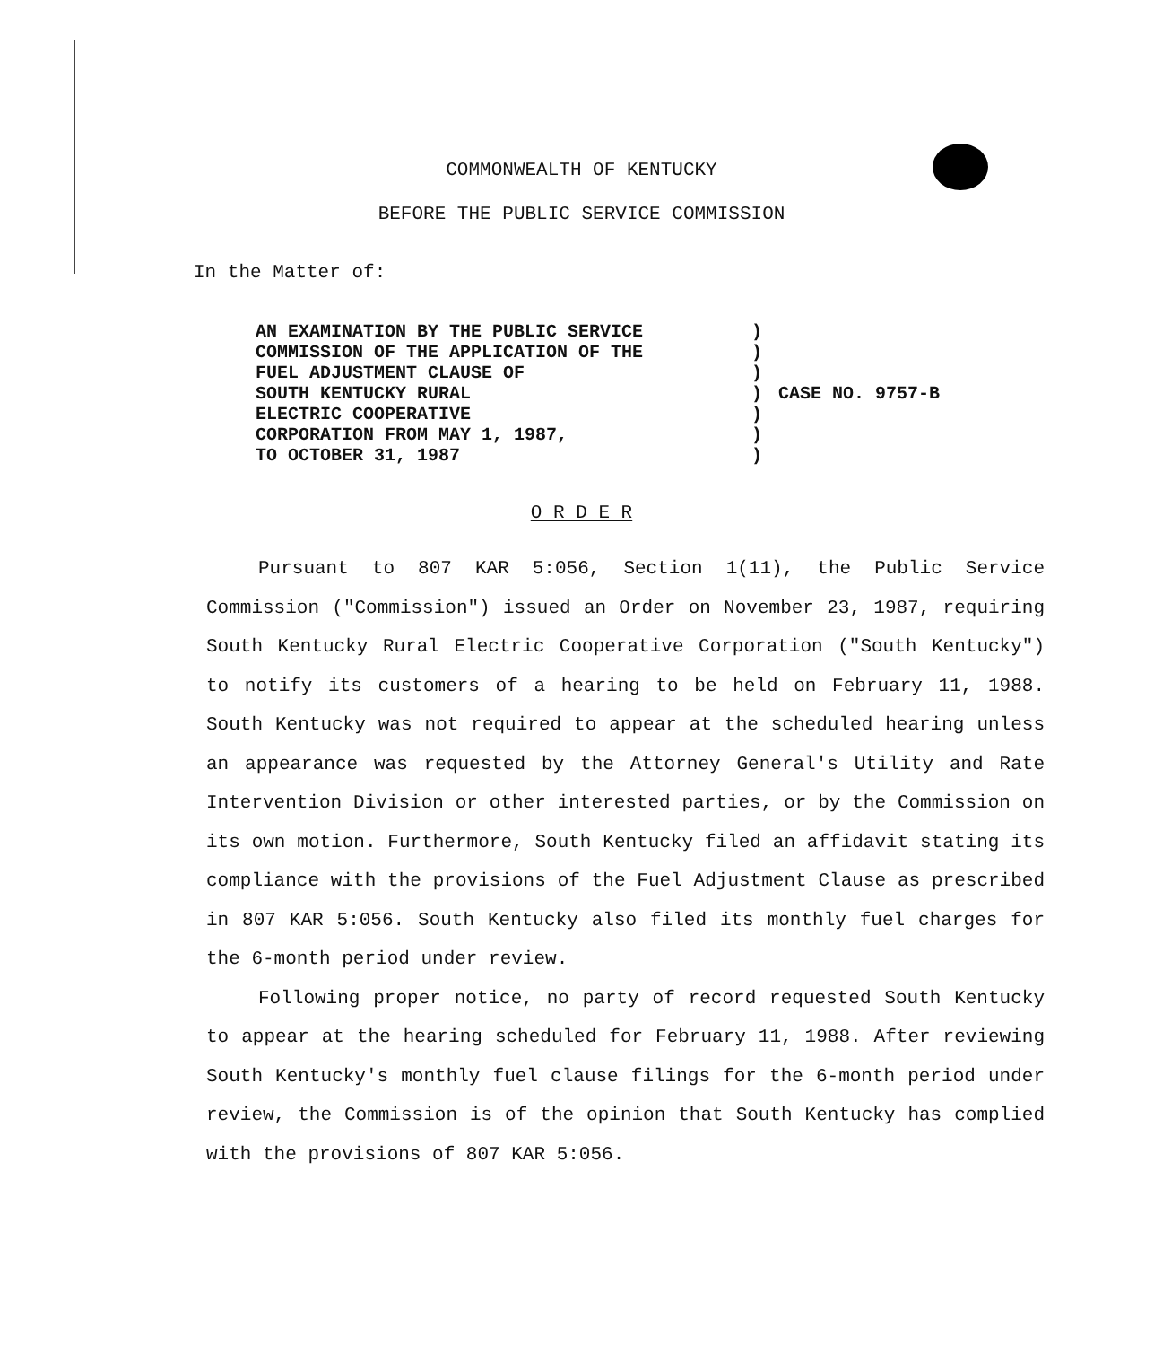COMMONWEALTH OF KENTUCKY
BEFORE THE PUBLIC SERVICE COMMISSION
In the Matter of:
AN EXAMINATION BY THE PUBLIC SERVICE
COMMISSION OF THE APPLICATION OF THE
FUEL ADJUSTMENT CLAUSE OF
SOUTH KENTUCKY RURAL
ELECTRIC COOPERATIVE
CORPORATION FROM MAY 1, 1987,
TO OCTOBER 31, 1987
)
)
)
)
)
)
)
CASE NO. 9757-B
O R D E R
Pursuant to 807 KAR 5:056, Section 1(11), the Public Service Commission ("Commission") issued an Order on November 23, 1987, requiring South Kentucky Rural Electric Cooperative Corporation ("South Kentucky") to notify its customers of a hearing to be held on February 11, 1988. South Kentucky was not required to appear at the scheduled hearing unless an appearance was requested by the Attorney General's Utility and Rate Intervention Division or other interested parties, or by the Commission on its own motion. Furthermore, South Kentucky filed an affidavit stating its compliance with the provisions of the Fuel Adjustment Clause as prescribed in 807 KAR 5:056. South Kentucky also filed its monthly fuel charges for the 6-month period under review.
Following proper notice, no party of record requested South Kentucky to appear at the hearing scheduled for February 11, 1988. After reviewing South Kentucky's monthly fuel clause filings for the 6-month period under review, the Commission is of the opinion that South Kentucky has complied with the provisions of 807 KAR 5:056.